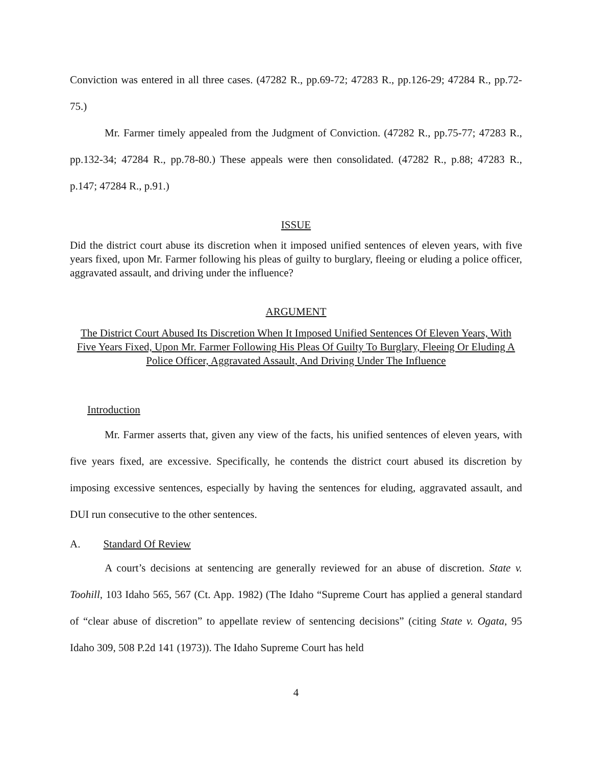Conviction was entered in all three cases. (47282 R., pp.69-72; 47283 R., pp.126-29; 47284 R., pp.72-75.)
Mr. Farmer timely appealed from the Judgment of Conviction. (47282 R., pp.75-77; 47283 R., pp.132-34; 47284 R., pp.78-80.) These appeals were then consolidated. (47282 R., p.88; 47283 R., p.147; 47284 R., p.91.)
ISSUE
Did the district court abuse its discretion when it imposed unified sentences of eleven years, with five years fixed, upon Mr. Farmer following his pleas of guilty to burglary, fleeing or eluding a police officer, aggravated assault, and driving under the influence?
ARGUMENT
The District Court Abused Its Discretion When It Imposed Unified Sentences Of Eleven Years, With Five Years Fixed, Upon Mr. Farmer Following His Pleas Of Guilty To Burglary, Fleeing Or Eluding A Police Officer, Aggravated Assault, And Driving Under The Influence
Introduction
Mr. Farmer asserts that, given any view of the facts, his unified sentences of eleven years, with five years fixed, are excessive. Specifically, he contends the district court abused its discretion by imposing excessive sentences, especially by having the sentences for eluding, aggravated assault, and DUI run consecutive to the other sentences.
A. Standard Of Review
A court’s decisions at sentencing are generally reviewed for an abuse of discretion. State v. Toohill, 103 Idaho 565, 567 (Ct. App. 1982) (The Idaho “Supreme Court has applied a general standard of “clear abuse of discretion” to appellate review of sentencing decisions” (citing State v. Ogata, 95 Idaho 309, 508 P.2d 141 (1973)). The Idaho Supreme Court has held
4